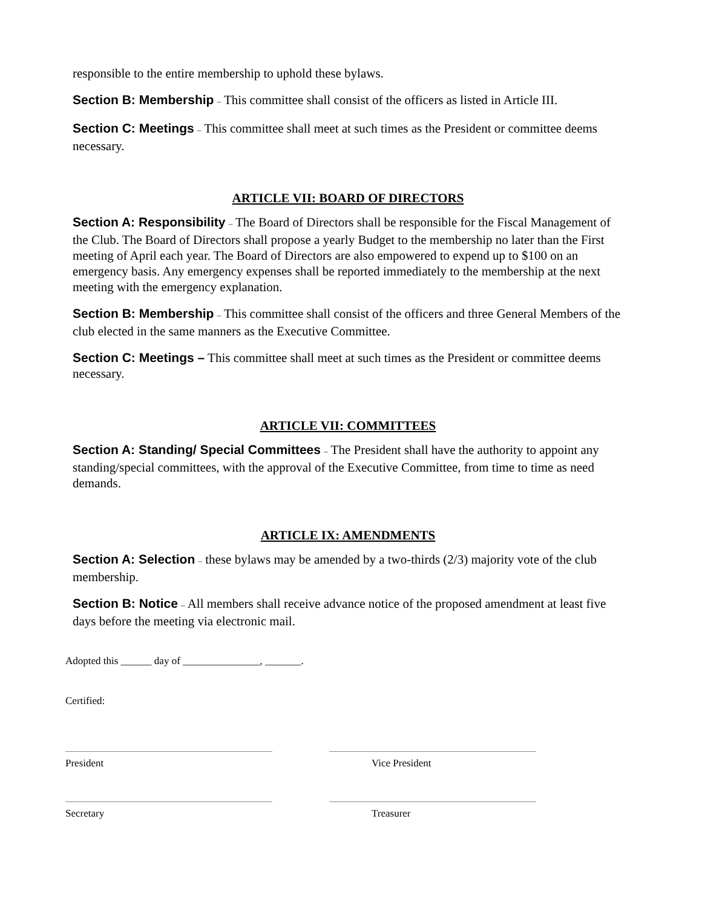responsible to the entire membership to uphold these bylaws.
Section B: Membership – This committee shall consist of the officers as listed in Article III.
Section C: Meetings – This committee shall meet at such times as the President or committee deems necessary.
ARTICLE VII: BOARD OF DIRECTORS
Section A: Responsibility – The Board of Directors shall be responsible for the Fiscal Management of the Club. The Board of Directors shall propose a yearly Budget to the membership no later than the First meeting of April each year. The Board of Directors are also empowered to expend up to $100 on an emergency basis. Any emergency expenses shall be reported immediately to the membership at the next meeting with the emergency explanation.
Section B: Membership – This committee shall consist of the officers and three General Members of the club elected in the same manners as the Executive Committee.
Section C: Meetings – This committee shall meet at such times as the President or committee deems necessary.
ARTICLE VII: COMMITTEES
Section A: Standing/ Special Committees – The President shall have the authority to appoint any standing/special committees, with the approval of the Executive Committee, from time to time as need demands.
ARTICLE IX: AMENDMENTS
Section A: Selection – these bylaws may be amended by a two-thirds (2/3) majority vote of the club membership.
Section B: Notice – All members shall receive advance notice of the proposed amendment at least five days before the meeting via electronic mail.
Adopted this ______ day of _______________, _______.
Certified:
President Vice President
Secretary Treasurer